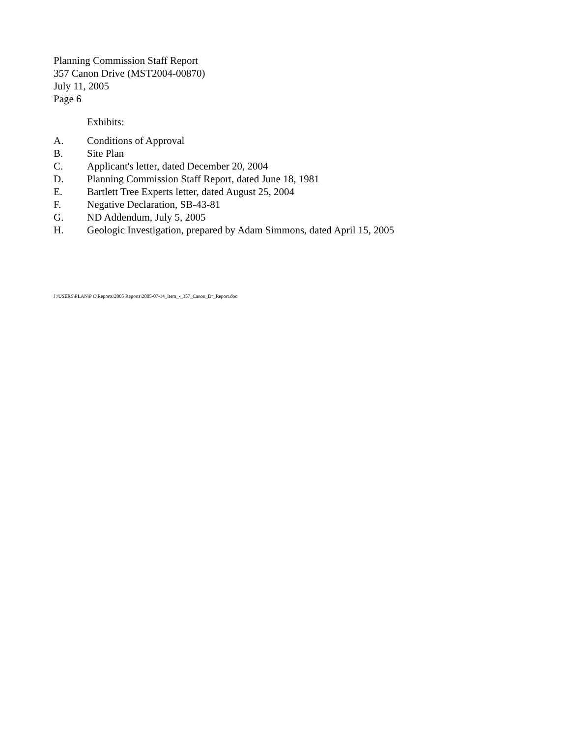Planning Commission Staff Report
357 Canon Drive (MST2004-00870)
July 11, 2005
Page 6
Exhibits:
A. Conditions of Approval
B. Site Plan
C. Applicant's letter, dated December 20, 2004
D. Planning Commission Staff Report, dated June 18, 1981
E. Bartlett Tree Experts letter, dated August 25, 2004
F. Negative Declaration, SB-43-81
G. ND Addendum, July 5, 2005
H. Geologic Investigation, prepared by Adam Simmons, dated April 15, 2005
J:\USERS\PLAN\P C\Reports\2005 Reports\2005-07-14_Item_-_357_Canon_Dr_Report.doc